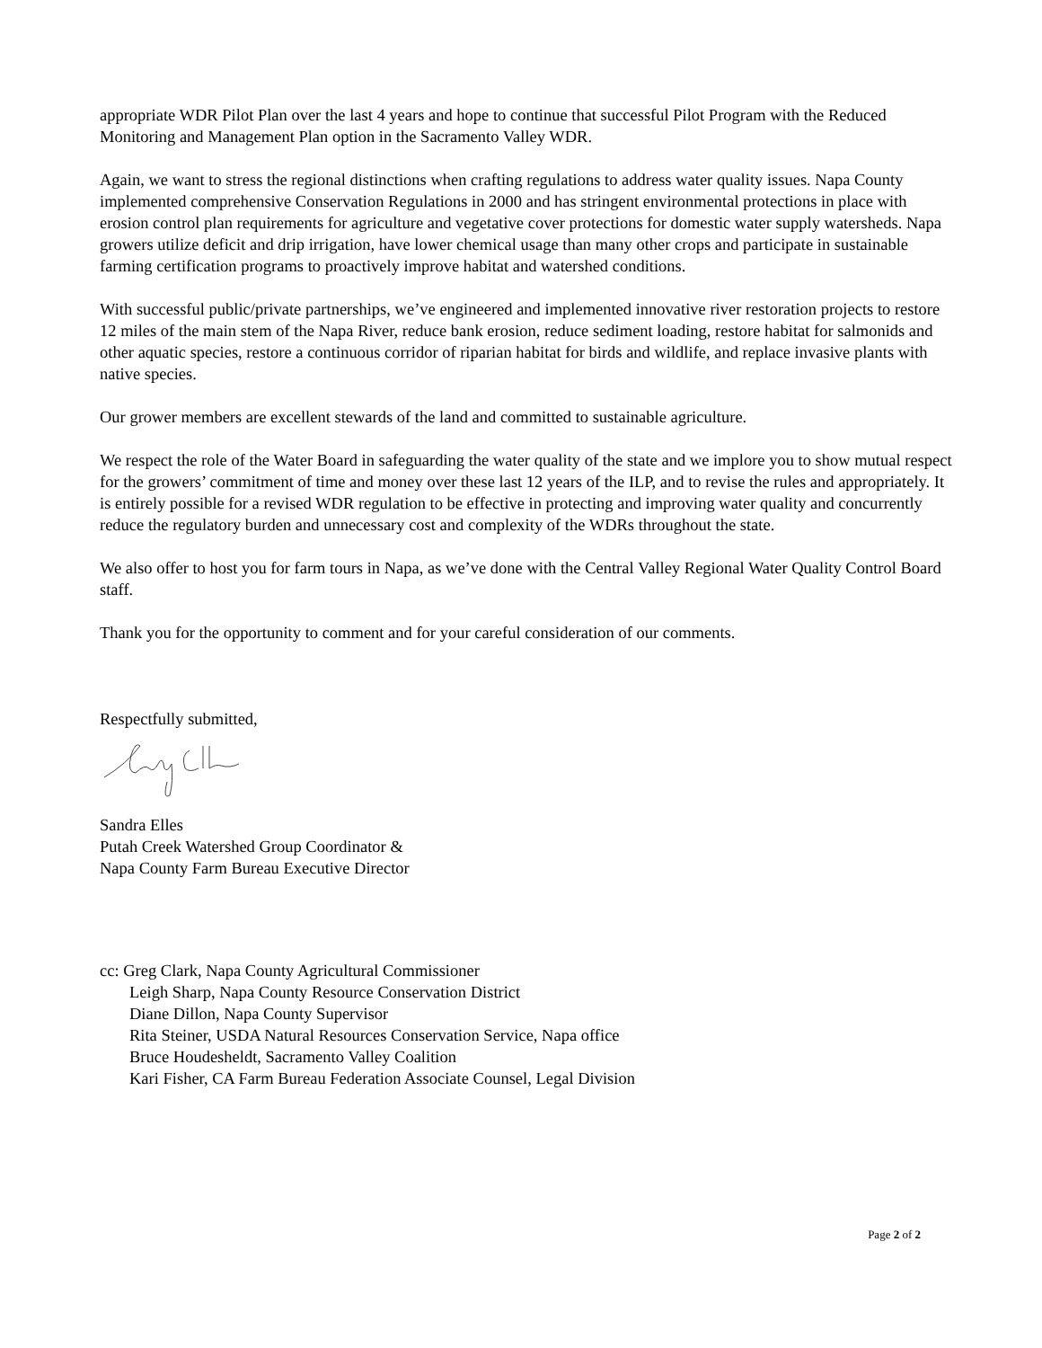appropriate WDR Pilot Plan over the last 4 years and hope to continue that successful Pilot Program with the Reduced Monitoring and Management Plan option in the Sacramento Valley WDR.
Again, we want to stress the regional distinctions when crafting regulations to address water quality issues. Napa County implemented comprehensive Conservation Regulations in 2000 and has stringent environmental protections in place with erosion control plan requirements for agriculture and vegetative cover protections for domestic water supply watersheds. Napa growers utilize deficit and drip irrigation, have lower chemical usage than many other crops and participate in sustainable farming certification programs to proactively improve habitat and watershed conditions.
With successful public/private partnerships, we’ve engineered and implemented innovative river restoration projects to restore 12 miles of the main stem of the Napa River, reduce bank erosion, reduce sediment loading, restore habitat for salmonids and other aquatic species, restore a continuous corridor of riparian habitat for birds and wildlife, and replace invasive plants with native species.
Our grower members are excellent stewards of the land and committed to sustainable agriculture.
We respect the role of the Water Board in safeguarding the water quality of the state and we implore you to show mutual respect for the growers’ commitment of time and money over these last 12 years of the ILP, and to revise the rules and appropriately. It is entirely possible for a revised WDR regulation to be effective in protecting and improving water quality and concurrently reduce the regulatory burden and unnecessary cost and complexity of the WDRs throughout the state.
We also offer to host you for farm tours in Napa, as we’ve done with the Central Valley Regional Water Quality Control Board staff.
Thank you for the opportunity to comment and for your careful consideration of our comments.
Respectfully submitted,
Sandra Elles
Putah Creek Watershed Group Coordinator &
Napa County Farm Bureau Executive Director
cc: Greg Clark, Napa County Agricultural Commissioner
Leigh Sharp, Napa County Resource Conservation District
Diane Dillon, Napa County Supervisor
Rita Steiner, USDA Natural Resources Conservation Service, Napa office
Bruce Houdesheldt, Sacramento Valley Coalition
Kari Fisher, CA Farm Bureau Federation Associate Counsel, Legal Division
Page 2 of 2